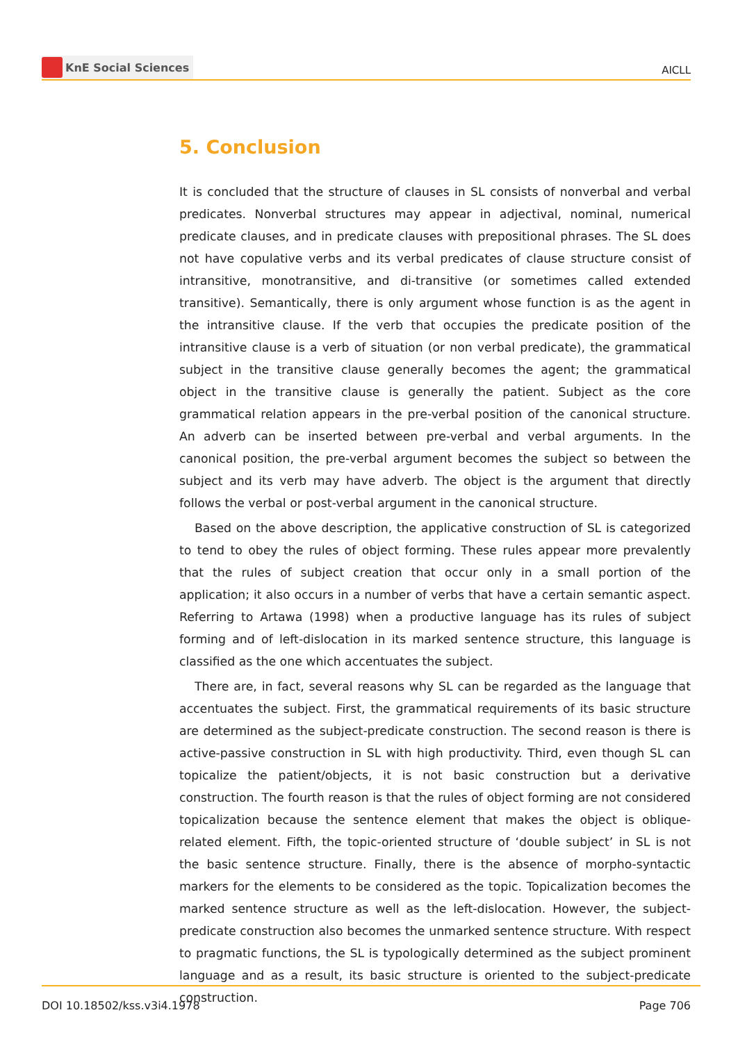KnE Social Sciences
AICLL
5. Conclusion
It is concluded that the structure of clauses in SL consists of nonverbal and verbal predicates. Nonverbal structures may appear in adjectival, nominal, numerical predicate clauses, and in predicate clauses with prepositional phrases. The SL does not have copulative verbs and its verbal predicates of clause structure consist of intransitive, monotransitive, and di-transitive (or sometimes called extended transitive). Semantically, there is only argument whose function is as the agent in the intransitive clause. If the verb that occupies the predicate position of the intransitive clause is a verb of situation (or non verbal predicate), the grammatical subject in the transitive clause generally becomes the agent; the grammatical object in the transitive clause is generally the patient. Subject as the core grammatical relation appears in the pre-verbal position of the canonical structure. An adverb can be inserted between pre-verbal and verbal arguments. In the canonical position, the pre-verbal argument becomes the subject so between the subject and its verb may have adverb. The object is the argument that directly follows the verbal or post-verbal argument in the canonical structure.
Based on the above description, the applicative construction of SL is categorized to tend to obey the rules of object forming. These rules appear more prevalently that the rules of subject creation that occur only in a small portion of the application; it also occurs in a number of verbs that have a certain semantic aspect. Referring to Artawa (1998) when a productive language has its rules of subject forming and of left-dislocation in its marked sentence structure, this language is classified as the one which accentuates the subject.
There are, in fact, several reasons why SL can be regarded as the language that accentuates the subject. First, the grammatical requirements of its basic structure are determined as the subject-predicate construction. The second reason is there is active-passive construction in SL with high productivity. Third, even though SL can topicalize the patient/objects, it is not basic construction but a derivative construction. The fourth reason is that the rules of object forming are not considered topicalization because the sentence element that makes the object is oblique-related element. Fifth, the topic-oriented structure of ‘double subject’ in SL is not the basic sentence structure. Finally, there is the absence of morpho-syntactic markers for the elements to be considered as the topic. Topicalization becomes the marked sentence structure as well as the left-dislocation. However, the subject-predicate construction also becomes the unmarked sentence structure. With respect to pragmatic functions, the SL is typologically determined as the subject prominent language and as a result, its basic structure is oriented to the subject-predicate construction.
DOI 10.18502/kss.v3i4.1978 Page 706